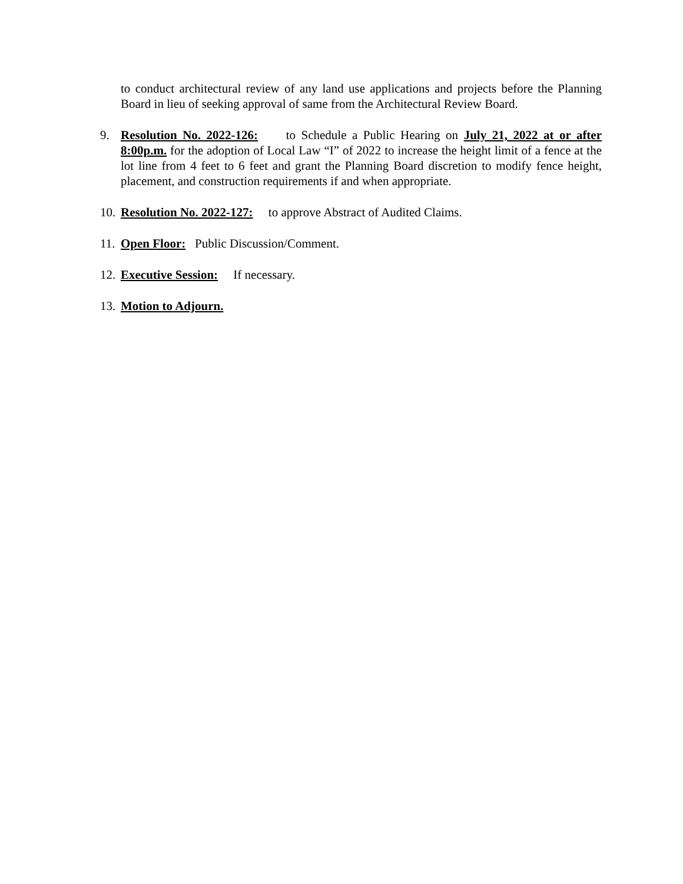to conduct architectural review of any land use applications and projects before the Planning Board in lieu of seeking approval of same from the Architectural Review Board.
9. Resolution No. 2022-126: to Schedule a Public Hearing on July 21, 2022 at or after 8:00p.m. for the adoption of Local Law “I” of 2022 to increase the height limit of a fence at the lot line from 4 feet to 6 feet and grant the Planning Board discretion to modify fence height, placement, and construction requirements if and when appropriate.
10.
Resolution No. 2022-127: to approve Abstract of Audited Claims.
11.
Open Floor: Public Discussion/Comment.
12.
Executive Session: If necessary.
13.
Motion to Adjourn.